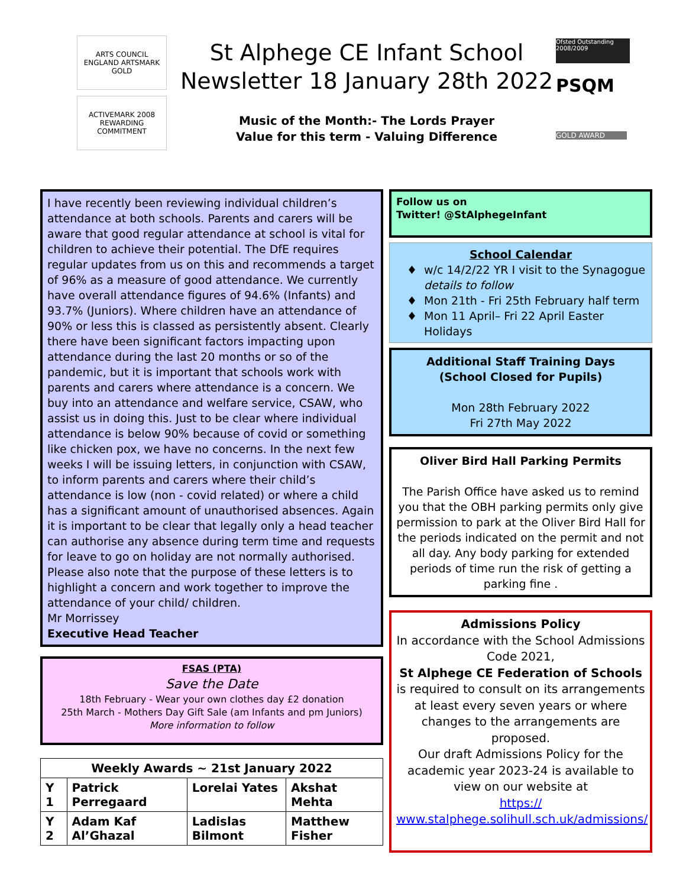ARTS COUNCIL ENGLAND ARTSMARK GOLD
ACTIVEMARK 2008 REWARDING COMMITMENT
St Alphege CE Infant School
Newsletter 18 January 28th 2022
Music of the Month:- The Lords Prayer
Value for this term - Valuing Difference
Ofsted Outstanding 2008/2009
PSQM
GOLD AWARD
I have recently been reviewing individual children’s attendance at both schools. Parents and carers will be aware that good regular attendance at school is vital for children to achieve their potential. The DfE requires regular updates from us on this and recommends a target of 96% as a measure of good attendance. We currently have overall attendance figures of 94.6% (Infants) and 93.7% (Juniors). Where children have an attendance of 90% or less this is classed as persistently absent. Clearly there have been significant factors impacting upon attendance during the last 20 months or so of the pandemic, but it is important that schools work with parents and carers where attendance is a concern. We buy into an attendance and welfare service, CSAW, who assist us in doing this. Just to be clear where individual attendance is below 90% because of covid or something like chicken pox, we have no concerns. In the next few weeks I will be issuing letters, in conjunction with CSAW, to inform parents and carers where their child’s attendance is low (non - covid related) or where a child has a significant amount of unauthorised absences. Again it is important to be clear that legally only a head teacher can authorise any absence during term time and requests for leave to go on holiday are not normally authorised. Please also note that the purpose of these letters is to highlight a concern and work together to improve the attendance of your child/ children.
Mr Morrissey
Executive Head Teacher
FSAS (PTA)
Save the Date
18th February - Wear your own clothes day £2 donation
25th March - Mothers Day Gift Sale (am Infants and pm Juniors)
More information to follow
| Weekly Awards ~ 21st January 2022 | | | |
| --- | --- | --- | --- |
| Y 1 | Patrick Perregaard | Lorelai Yates | Akshat Mehta |
| Y 2 | Adam Kaf Al’Ghazal | Ladislas Bilmont | Matthew Fisher |
Follow us on
Twitter! @StAlphegeInfant
School Calendar
w/c 14/2/22 YR I visit to the Synagogue details to follow
Mon 21th - Fri 25th February half term
Mon 11 April– Fri 22 April Easter Holidays
Additional Staff Training Days
(School Closed for Pupils)
Mon 28th February 2022
Fri 27th May 2022
Oliver Bird Hall Parking Permits
The Parish Office have asked us to remind you that the OBH parking permits only give permission to park at the Oliver Bird Hall for the periods indicated on the permit and not all day. Any body parking for extended periods of time run the risk of getting a parking fine .
Admissions Policy
In accordance with the School Admissions Code 2021,
St Alphege CE Federation of Schools is required to consult on its arrangements at least every seven years or where changes to the arrangements are proposed.
Our draft Admissions Policy for the academic year 2023-24 is available to view on our website at
https://
www.stalphege.solihull.sch.uk/admissions/